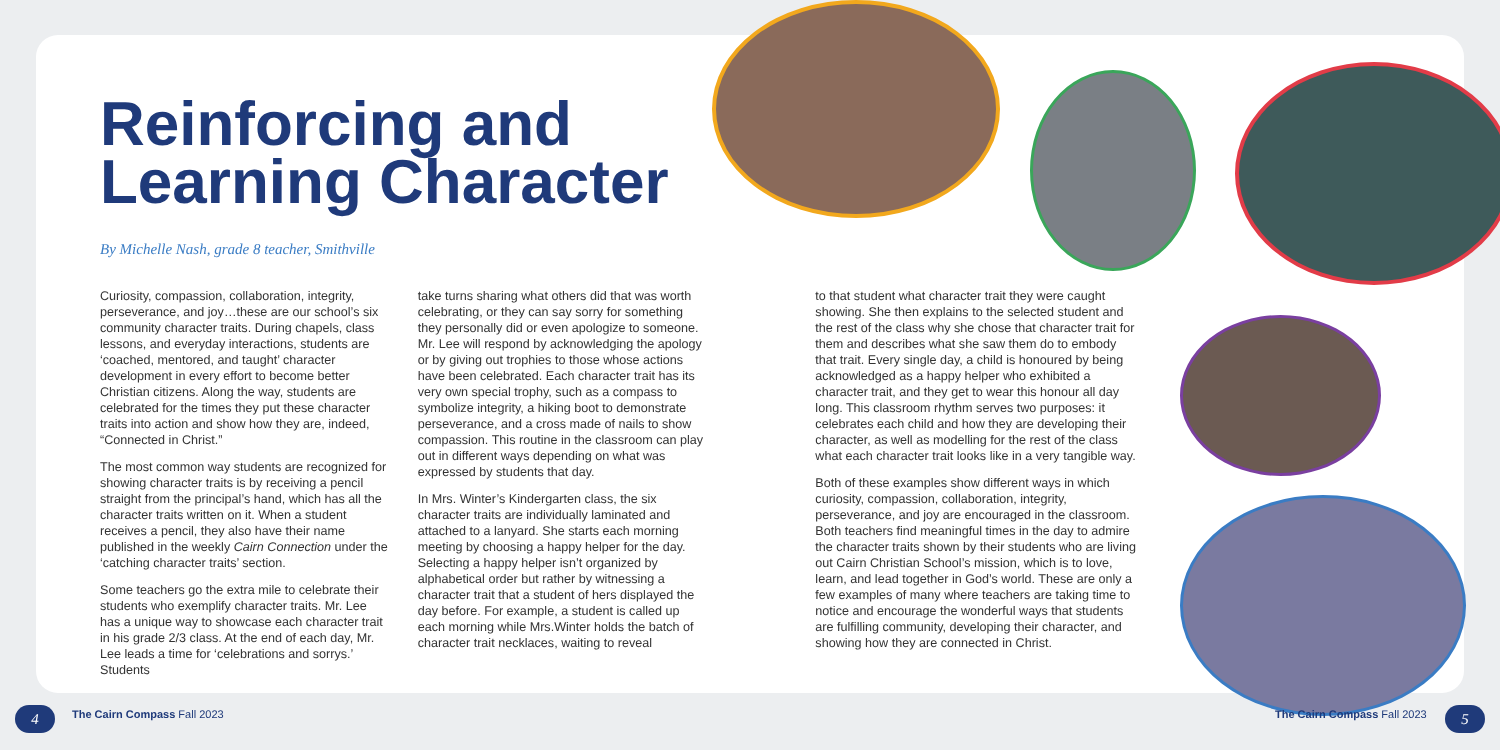Reinforcing and
Learning Character
By Michelle Nash, grade 8 teacher, Smithville
Curiosity, compassion, collaboration, integrity, perseverance, and joy…these are our school’s six community character traits. During chapels, class lessons, and everyday interactions, students are ‘coached, mentored, and taught’ character development in every effort to become better Christian citizens. Along the way, students are celebrated for the times they put these character traits into action and show how they are, indeed, “Connected in Christ.”
The most common way students are recognized for showing character traits is by receiving a pencil straight from the principal’s hand, which has all the character traits written on it. When a student receives a pencil, they also have their name published in the weekly Cairn Connection under the ‘catching character traits’ section.
Some teachers go the extra mile to celebrate their students who exemplify character traits. Mr. Lee has a unique way to showcase each character trait in his grade 2/3 class. At the end of each day, Mr. Lee leads a time for ‘celebrations and sorrys.’ Students
take turns sharing what others did that was worth celebrating, or they can say sorry for something they personally did or even apologize to someone. Mr. Lee will respond by acknowledging the apology or by giving out trophies to those whose actions have been celebrated. Each character trait has its very own special trophy, such as a compass to symbolize integrity, a hiking boot to demonstrate perseverance, and a cross made of nails to show compassion. This routine in the classroom can play out in different ways depending on what was expressed by students that day.
In Mrs. Winter’s Kindergarten class, the six character traits are individually laminated and attached to a lanyard. She starts each morning meeting by choosing a happy helper for the day. Selecting a happy helper isn’t organized by alphabetical order but rather by witnessing a character trait that a student of hers displayed the day before. For example, a student is called up each morning while Mrs.Winter holds the batch of character trait necklaces, waiting to reveal
to that student what character trait they were caught showing. She then explains to the selected student and the rest of the class why she chose that character trait for them and describes what she saw them do to embody that trait. Every single day, a child is honoured by being acknowledged as a happy helper who exhibited a character trait, and they get to wear this honour all day long. This classroom rhythm serves two purposes: it celebrates each child and how they are developing their character, as well as modelling for the rest of the class what each character trait looks like in a very tangible way.
Both of these examples show different ways in which curiosity, compassion, collaboration, integrity, perseverance, and joy are encouraged in the classroom. Both teachers find meaningful times in the day to admire the character traits shown by their students who are living out Cairn Christian School’s mission, which is to love, learn, and lead together in God’s world. These are only a few examples of many where teachers are taking time to notice and encourage the wonderful ways that students are fulfilling community, developing their character, and showing how they are connected in Christ.
4 The Cairn Compass Fall 2023 The Cairn Compass Fall 2023 5